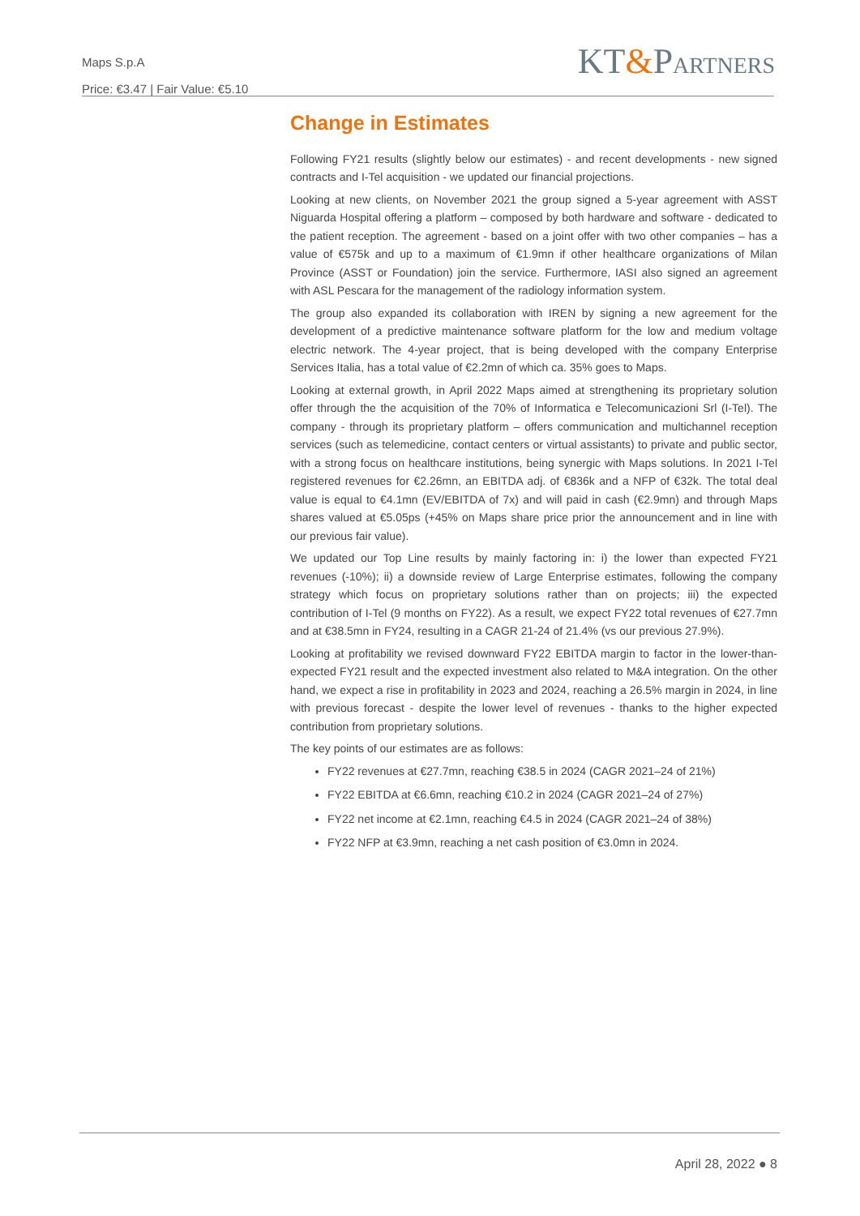Maps S.p.A
Price: €3.47 | Fair Value: €5.10
KT&PARTNERS
Change in Estimates
Following FY21 results (slightly below our estimates) - and recent developments - new signed contracts and I-Tel acquisition - we updated our financial projections.
Looking at new clients, on November 2021 the group signed a 5-year agreement with ASST Niguarda Hospital offering a platform – composed by both hardware and software - dedicated to the patient reception. The agreement - based on a joint offer with two other companies – has a value of €575k and up to a maximum of €1.9mn if other healthcare organizations of Milan Province (ASST or Foundation) join the service. Furthermore, IASI also signed an agreement with ASL Pescara for the management of the radiology information system.
The group also expanded its collaboration with IREN by signing a new agreement for the development of a predictive maintenance software platform for the low and medium voltage electric network. The 4-year project, that is being developed with the company Enterprise Services Italia, has a total value of €2.2mn of which ca. 35% goes to Maps.
Looking at external growth, in April 2022 Maps aimed at strengthening its proprietary solution offer through the the acquisition of the 70% of Informatica e Telecomunicazioni Srl (I-Tel). The company - through its proprietary platform – offers communication and multichannel reception services (such as telemedicine, contact centers or virtual assistants) to private and public sector, with a strong focus on healthcare institutions, being synergic with Maps solutions. In 2021 I-Tel registered revenues for €2.26mn, an EBITDA adj. of €836k and a NFP of €32k. The total deal value is equal to €4.1mn (EV/EBITDA of 7x) and will paid in cash (€2.9mn) and through Maps shares valued at €5.05ps (+45% on Maps share price prior the announcement and in line with our previous fair value).
We updated our Top Line results by mainly factoring in: i) the lower than expected FY21 revenues (-10%); ii) a downside review of Large Enterprise estimates, following the company strategy which focus on proprietary solutions rather than on projects; iii) the expected contribution of I-Tel (9 months on FY22). As a result, we expect FY22 total revenues of €27.7mn and at €38.5mn in FY24, resulting in a CAGR 21-24 of 21.4% (vs our previous 27.9%).
Looking at profitability we revised downward FY22 EBITDA margin to factor in the lower-than-expected FY21 result and the expected investment also related to M&A integration. On the other hand, we expect a rise in profitability in 2023 and 2024, reaching a 26.5% margin in 2024, in line with previous forecast - despite the lower level of revenues - thanks to the higher expected contribution from proprietary solutions.
The key points of our estimates are as follows:
FY22 revenues at €27.7mn, reaching €38.5 in 2024 (CAGR 2021–24 of 21%)
FY22 EBITDA at €6.6mn, reaching €10.2 in 2024 (CAGR 2021–24 of 27%)
FY22 net income at €2.1mn, reaching €4.5 in 2024 (CAGR 2021–24 of 38%)
FY22 NFP at €3.9mn, reaching a net cash position of €3.0mn in 2024.
April 28, 2022 ● 8